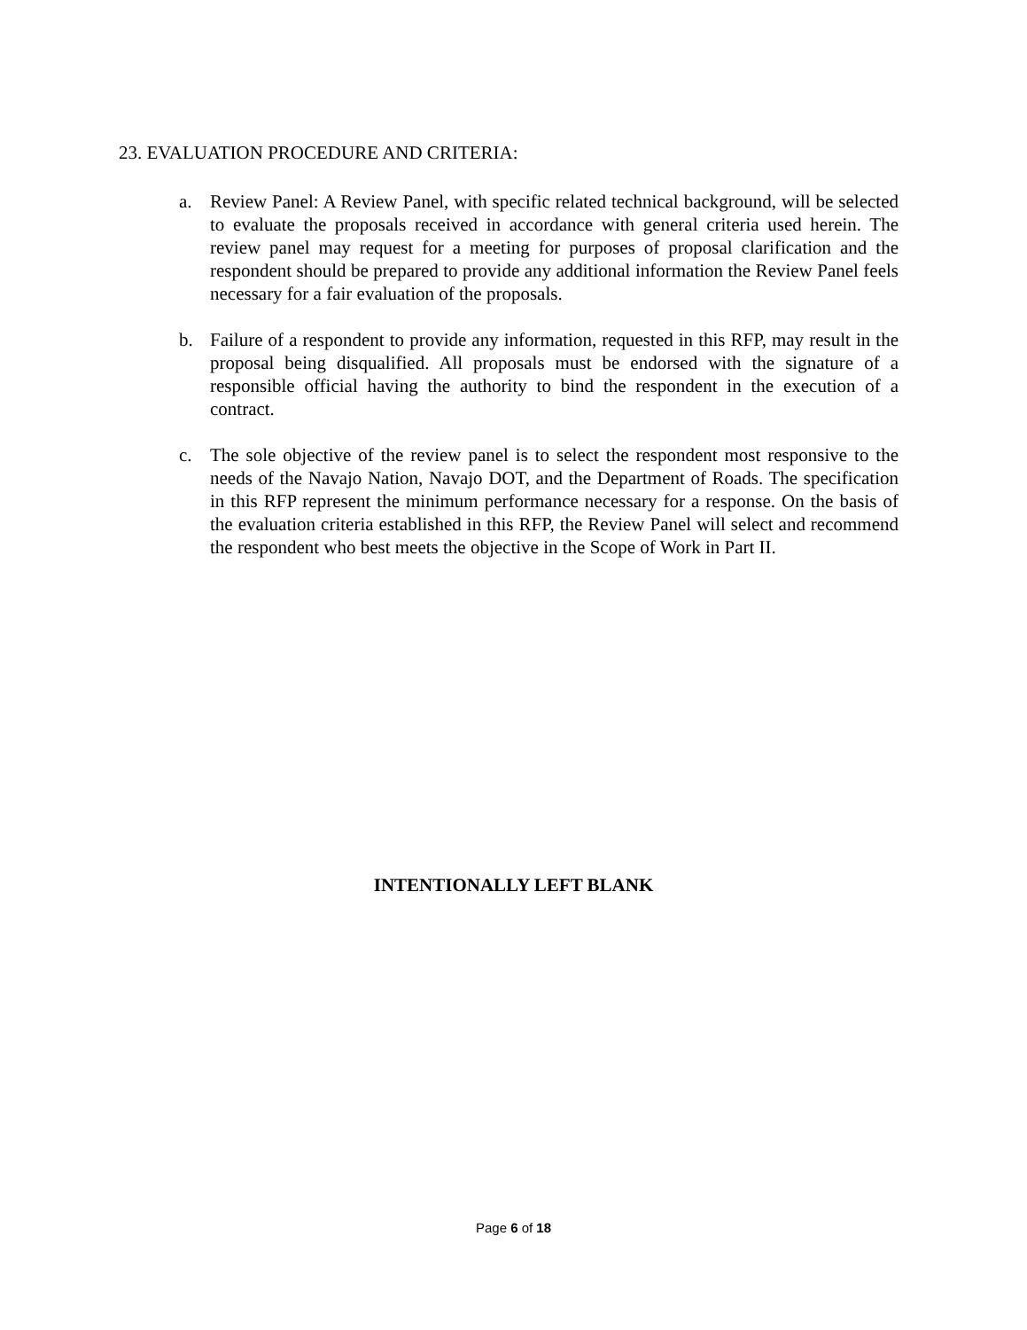23. EVALUATION PROCEDURE AND CRITERIA:
a. Review Panel: A Review Panel, with specific related technical background, will be selected to evaluate the proposals received in accordance with general criteria used herein. The review panel may request for a meeting for purposes of proposal clarification and the respondent should be prepared to provide any additional information the Review Panel feels necessary for a fair evaluation of the proposals.
b. Failure of a respondent to provide any information, requested in this RFP, may result in the proposal being disqualified. All proposals must be endorsed with the signature of a responsible official having the authority to bind the respondent in the execution of a contract.
c. The sole objective of the review panel is to select the respondent most responsive to the needs of the Navajo Nation, Navajo DOT, and the Department of Roads. The specification in this RFP represent the minimum performance necessary for a response. On the basis of the evaluation criteria established in this RFP, the Review Panel will select and recommend the respondent who best meets the objective in the Scope of Work in Part II.
INTENTIONALLY LEFT BLANK
Page 6 of 18